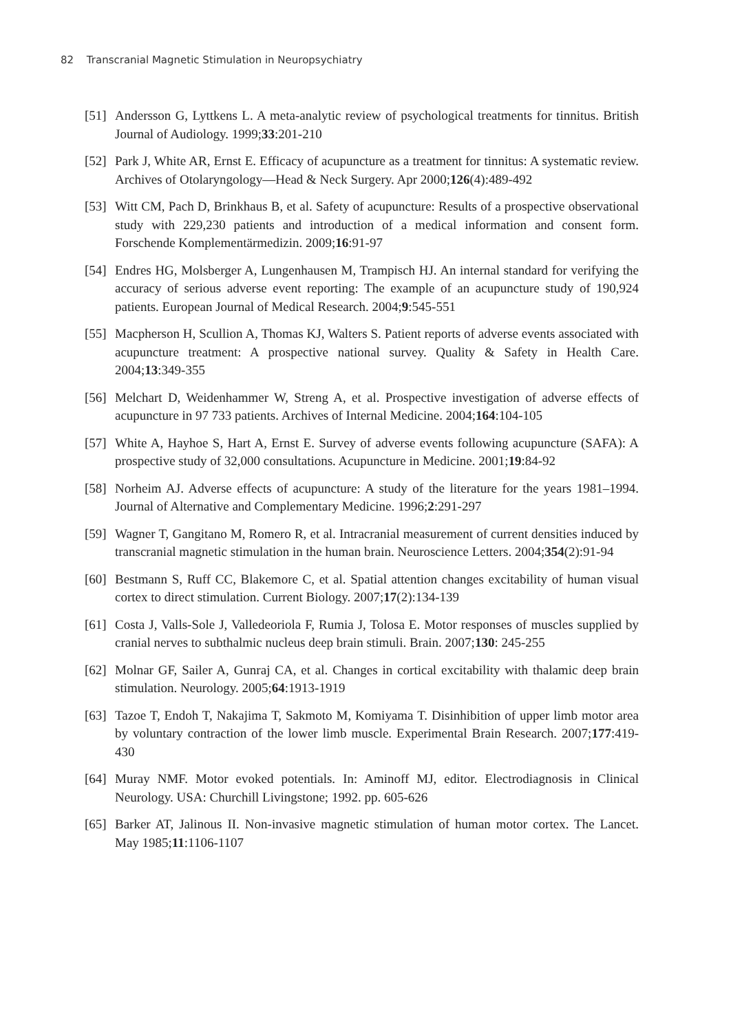82 Transcranial Magnetic Stimulation in Neuropsychiatry
[51]
Andersson G, Lyttkens L. A meta-analytic review of psychological treatments for tinnitus. British Journal of Audiology. 1999;33:201-210
[52]
Park J, White AR, Ernst E. Efficacy of acupuncture as a treatment for tinnitus: A systematic review. Archives of Otolaryngology—Head & Neck Surgery. Apr 2000;126(4):489-492
[53]
Witt CM, Pach D, Brinkhaus B, et al. Safety of acupuncture: Results of a prospective observational study with 229,230 patients and introduction of a medical information and consent form. Forschende Komplementärmedizin. 2009;16:91-97
[54]
Endres HG, Molsberger A, Lungenhausen M, Trampisch HJ. An internal standard for verifying the accuracy of serious adverse event reporting: The example of an acupuncture study of 190,924 patients. European Journal of Medical Research. 2004;9:545-551
[55]
Macpherson H, Scullion A, Thomas KJ, Walters S. Patient reports of adverse events associated with acupuncture treatment: A prospective national survey. Quality & Safety in Health Care. 2004;13:349-355
[56]
Melchart D, Weidenhammer W, Streng A, et al. Prospective investigation of adverse effects of acupuncture in 97 733 patients. Archives of Internal Medicine. 2004;164:104-105
[57]
White A, Hayhoe S, Hart A, Ernst E. Survey of adverse events following acupuncture (SAFA): A prospective study of 32,000 consultations. Acupuncture in Medicine. 2001;19:84-92
[58]
Norheim AJ. Adverse effects of acupuncture: A study of the literature for the years 1981–1994. Journal of Alternative and Complementary Medicine. 1996;2:291-297
[59]
Wagner T, Gangitano M, Romero R, et al. Intracranial measurement of current densities induced by transcranial magnetic stimulation in the human brain. Neuroscience Letters. 2004;354(2):91-94
[60]
Bestmann S, Ruff CC, Blakemore C, et al. Spatial attention changes excitability of human visual cortex to direct stimulation. Current Biology. 2007;17(2):134-139
[61]
Costa J, Valls-Sole J, Valledeoriola F, Rumia J, Tolosa E. Motor responses of muscles supplied by cranial nerves to subthalmic nucleus deep brain stimuli. Brain. 2007;130: 245-255
[62]
Molnar GF, Sailer A, Gunraj CA, et al. Changes in cortical excitability with thalamic deep brain stimulation. Neurology. 2005;64:1913-1919
[63]
Tazoe T, Endoh T, Nakajima T, Sakmoto M, Komiyama T. Disinhibition of upper limb motor area by voluntary contraction of the lower limb muscle. Experimental Brain Research. 2007;177:419-430
[64]
Muray NMF. Motor evoked potentials. In: Aminoff MJ, editor. Electrodiagnosis in Clinical Neurology. USA: Churchill Livingstone; 1992. pp. 605-626
[65]
Barker AT, Jalinous II. Non-invasive magnetic stimulation of human motor cortex. The Lancet. May 1985;11:1106-1107